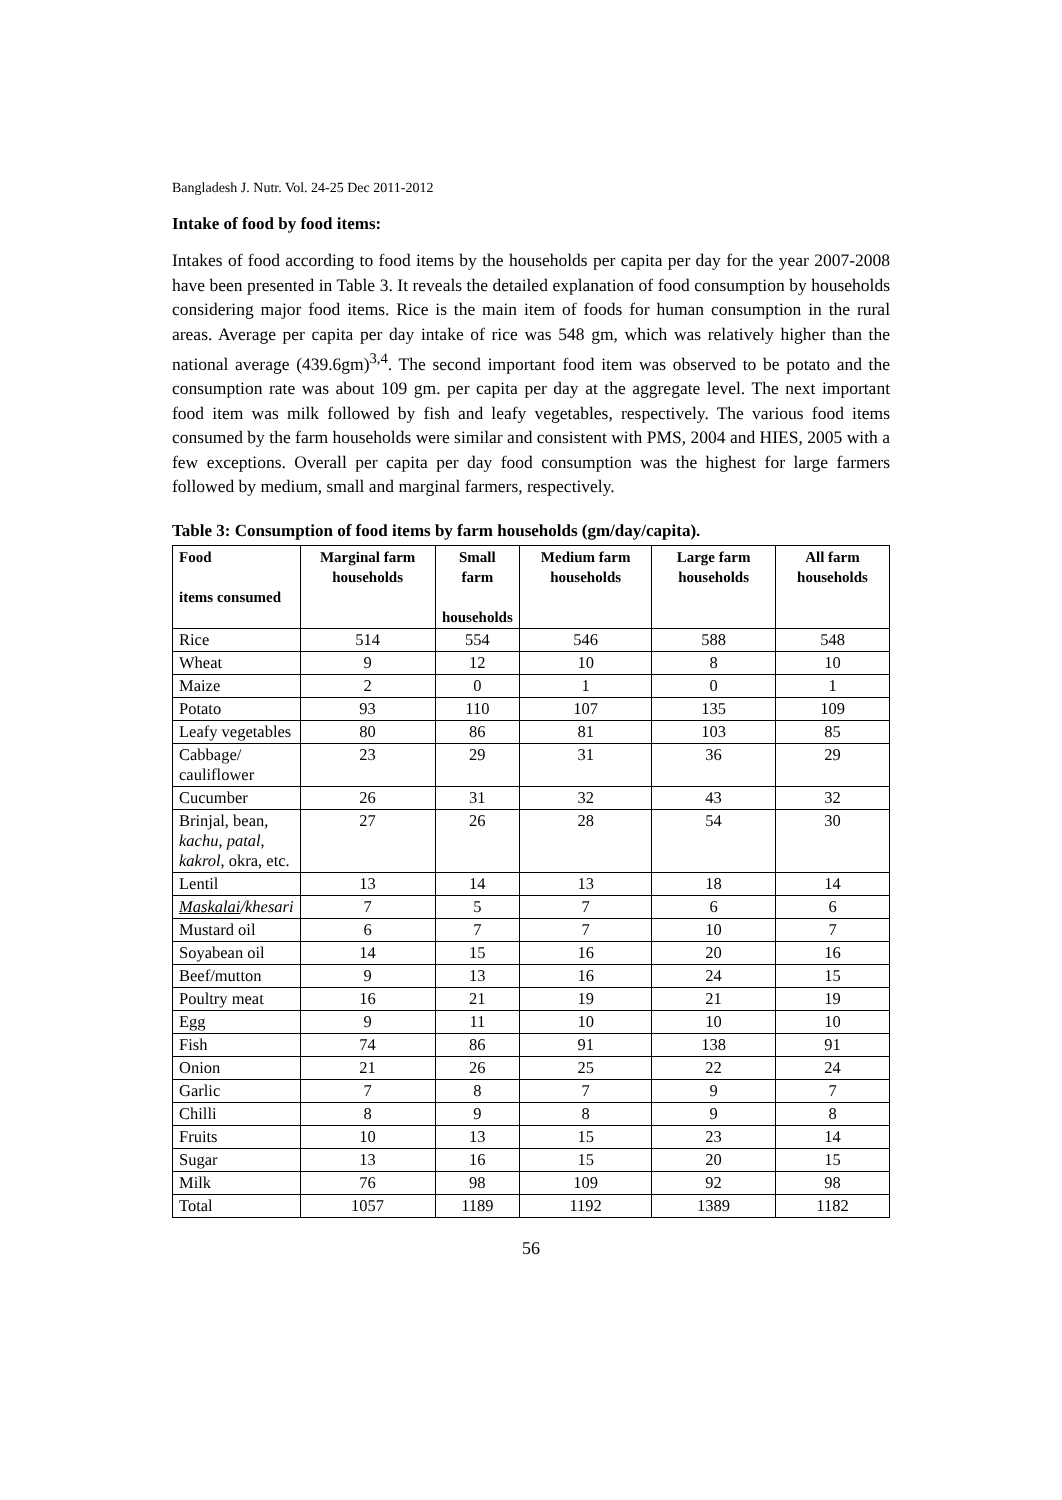Bangladesh J. Nutr. Vol. 24-25 Dec 2011-2012
Intake of food by food items:
Intakes of food according to food items by the households per capita per day for the year 2007-2008 have been presented in Table 3. It reveals the detailed explanation of food consumption by households considering major food items. Rice is the main item of foods for human consumption in the rural areas. Average per capita per day intake of rice was 548 gm, which was relatively higher than the national average (439.6gm)<sup>3,4</sup>. The second important food item was observed to be potato and the consumption rate was about 109 gm. per capita per day at the aggregate level. The next important food item was milk followed by fish and leafy vegetables, respectively. The various food items consumed by the farm households were similar and consistent with PMS, 2004 and HIES, 2005 with a few exceptions. Overall per capita per day food consumption was the highest for large farmers followed by medium, small and marginal farmers, respectively.
Table 3: Consumption of food items by farm households (gm/day/capita).
| Food items consumed | Marginal farm households | Small farm households | Medium farm households | Large farm households | All farm households |
| --- | --- | --- | --- | --- | --- |
| Rice | 514 | 554 | 546 | 588 | 548 |
| Wheat | 9 | 12 | 10 | 8 | 10 |
| Maize | 2 | 0 | 1 | 0 | 1 |
| Potato | 93 | 110 | 107 | 135 | 109 |
| Leafy vegetables | 80 | 86 | 81 | 103 | 85 |
| Cabbage/ cauliflower | 23 | 29 | 31 | 36 | 29 |
| Cucumber | 26 | 31 | 32 | 43 | 32 |
| Brinjal, bean, kachu , patal , kakrol , okra, etc. | 27 | 26 | 28 | 54 | 30 |
| Lentil | 13 | 14 | 13 | 18 | 14 |
| Maskalai /khesari | 7 | 5 | 7 | 6 | 6 |
| Mustard oil | 6 | 7 | 7 | 10 | 7 |
| Soyabean oil | 14 | 15 | 16 | 20 | 16 |
| Beef/mutton | 9 | 13 | 16 | 24 | 15 |
| Poultry meat | 16 | 21 | 19 | 21 | 19 |
| Egg | 9 | 11 | 10 | 10 | 10 |
| Fish | 74 | 86 | 91 | 138 | 91 |
| Onion | 21 | 26 | 25 | 22 | 24 |
| Garlic | 7 | 8 | 7 | 9 | 7 |
| Chilli | 8 | 9 | 8 | 9 | 8 |
| Fruits | 10 | 13 | 15 | 23 | 14 |
| Sugar | 13 | 16 | 15 | 20 | 15 |
| Milk | 76 | 98 | 109 | 92 | 98 |
| Total | 1057 | 1189 | 1192 | 1389 | 1182 |
56